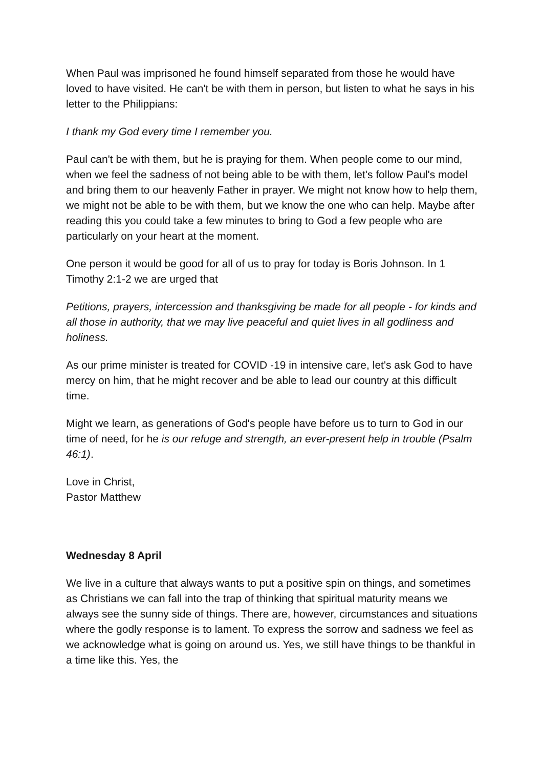When Paul was imprisoned he found himself separated from those he would have loved to have visited. He can't be with them in person, but listen to what he says in his letter to the Philippians:
I thank my God every time I remember you.
Paul can't be with them, but he is praying for them. When people come to our mind, when we feel the sadness of not being able to be with them, let's follow Paul's model and bring them to our heavenly Father in prayer. We might not know how to help them, we might not be able to be with them, but we know the one who can help. Maybe after reading this you could take a few minutes to bring to God a few people who are particularly on your heart at the moment.
One person it would be good for all of us to pray for today is Boris Johnson. In 1 Timothy 2:1-2 we are urged that
Petitions, prayers, intercession and thanksgiving be made for all people - for kinds and all those in authority, that we may live peaceful and quiet lives in all godliness and holiness.
As our prime minister is treated for COVID -19 in intensive care, let's ask God to have mercy on him, that he might recover and be able to lead our country at this difficult time.
Might we learn, as generations of God's people have before us to turn to God in our time of need, for he is our refuge and strength, an ever-present help in trouble (Psalm 46:1).
Love in Christ,
Pastor Matthew
Wednesday 8 April
We live in a culture that always wants to put a positive spin on things, and sometimes as Christians we can fall into the trap of thinking that spiritual maturity means we always see the sunny side of things. There are, however, circumstances and situations where the godly response is to lament. To express the sorrow and sadness we feel as we acknowledge what is going on around us. Yes, we still have things to be thankful in a time like this. Yes, the